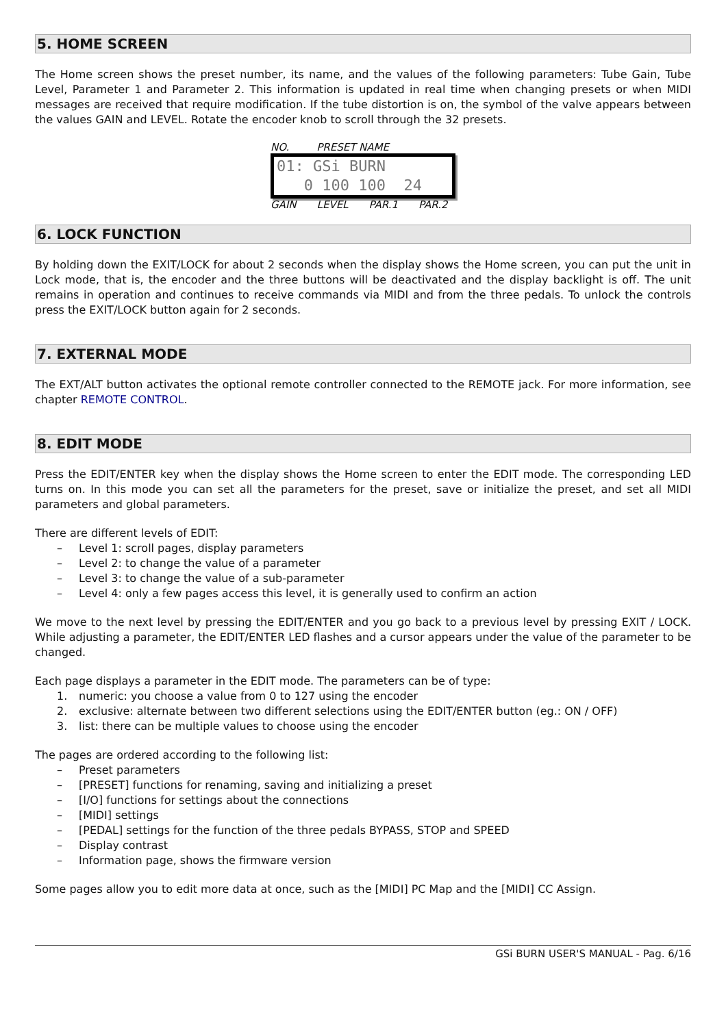5. HOME SCREEN
The Home screen shows the preset number, its name, and the values of the following parameters: Tube Gain, Tube Level, Parameter 1 and Parameter 2. This information is updated in real time when changing presets or when MIDI messages are received that require modification. If the tube distortion is on, the symbol of the valve appears between the values GAIN and LEVEL. Rotate the encoder knob to scroll through the 32 presets.
NO. PRESET NAME
01: GSi BURN 0 100 100 24
GAIN LEVEL PAR.1 PAR.2
6. LOCK FUNCTION
By holding down the EXIT/LOCK for about 2 seconds when the display shows the Home screen, you can put the unit in Lock mode, that is, the encoder and the three buttons will be deactivated and the display backlight is off. The unit remains in operation and continues to receive commands via MIDI and from the three pedals. To unlock the controls press the EXIT/LOCK button again for 2 seconds.
7. EXTERNAL MODE
The EXT/ALT button activates the optional remote controller connected to the REMOTE jack. For more information, see chapter REMOTE CONTROL.
8. EDIT MODE
Press the EDIT/ENTER key when the display shows the Home screen to enter the EDIT mode. The corresponding LED turns on. In this mode you can set all the parameters for the preset, save or initialize the preset, and set all MIDI parameters and global parameters.
There are different levels of EDIT:
– Level 1: scroll pages, display parameters
– Level 2: to change the value of a parameter
– Level 3: to change the value of a sub-parameter
– Level 4: only a few pages access this level, it is generally used to confirm an action
We move to the next level by pressing the EDIT/ENTER and you go back to a previous level by pressing EXIT / LOCK. While adjusting a parameter, the EDIT/ENTER LED flashes and a cursor appears under the value of the parameter to be changed.
Each page displays a parameter in the EDIT mode. The parameters can be of type:
1. numeric: you choose a value from 0 to 127 using the encoder
2. exclusive: alternate between two different selections using the EDIT/ENTER button (eg.: ON / OFF)
3. list: there can be multiple values to choose using the encoder
The pages are ordered according to the following list:
– Preset parameters
– [PRESET] functions for renaming, saving and initializing a preset
– [I/O] functions for settings about the connections
– [MIDI] settings
– [PEDAL] settings for the function of the three pedals BYPASS, STOP and SPEED
– Display contrast
– Information page, shows the firmware version
Some pages allow you to edit more data at once, such as the [MIDI] PC Map and the [MIDI] CC Assign.
GSi BURN USER'S MANUAL - Pag. 6/16